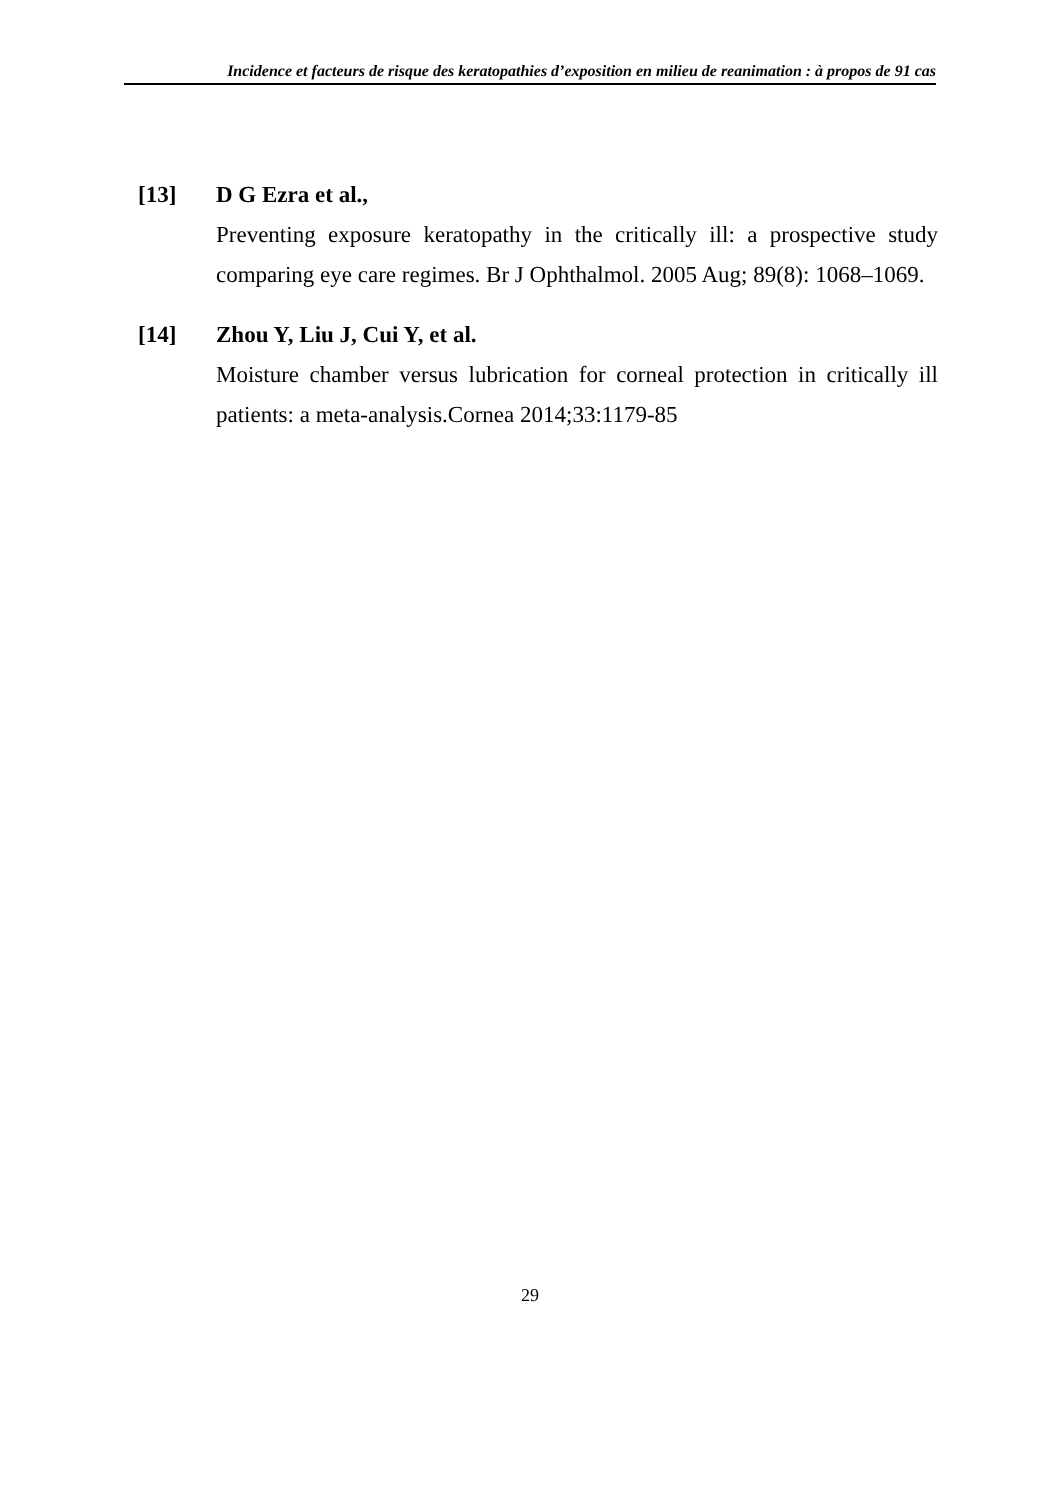Incidence et facteurs de risque des keratopathies d’exposition en milieu de reanimation : à propos de 91 cas
[13] D G Ezra et al.,
Preventing exposure keratopathy in the critically ill: a prospective study comparing eye care regimes. Br J Ophthalmol. 2005 Aug; 89(8): 1068–1069.
[14] Zhou Y, Liu J, Cui Y, et al.
Moisture chamber versus lubrication for corneal protection in critically ill patients: a meta-analysis.Cornea 2014;33:1179-85
29